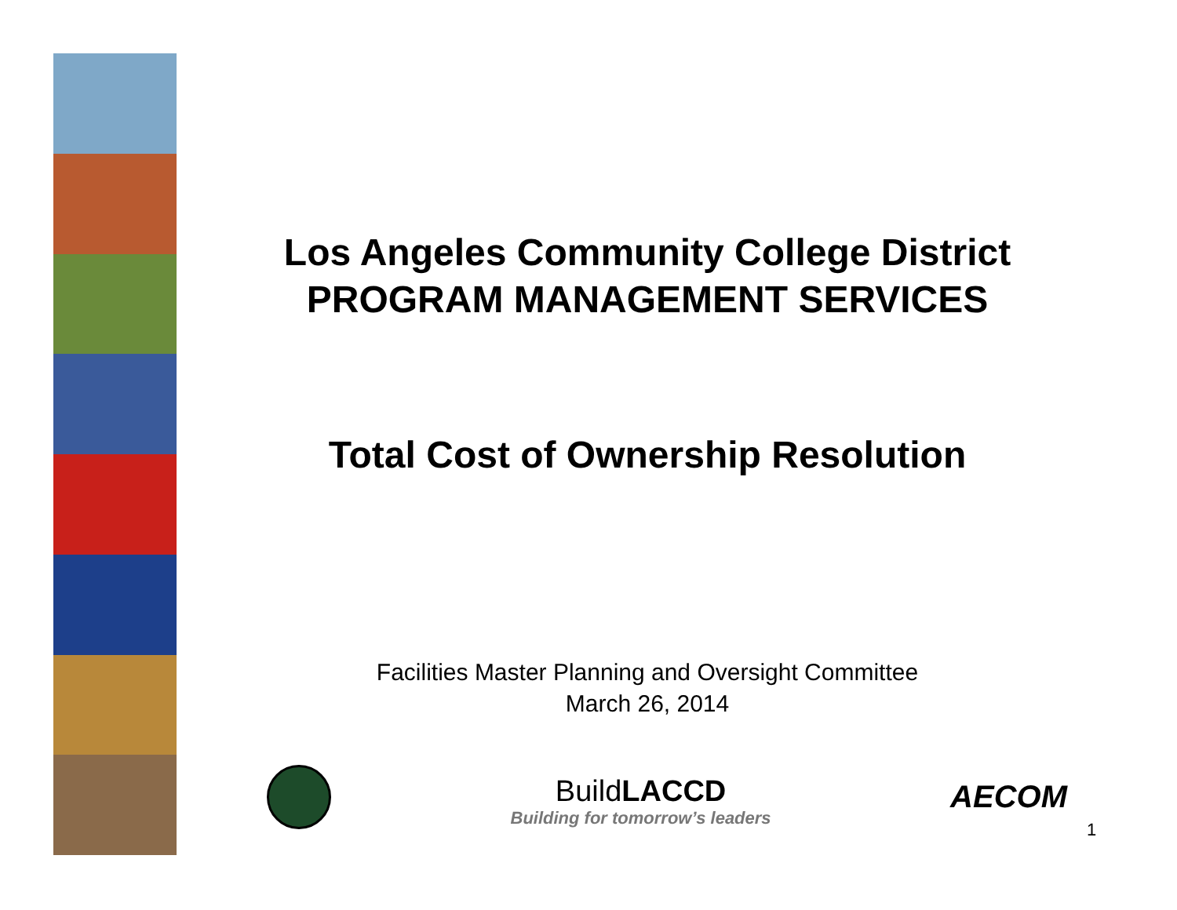Los Angeles Community College District
PROGRAM MANAGEMENT SERVICES
Total Cost of Ownership Resolution
Facilities Master Planning and Oversight Committee
March 26, 2014
BuildLACCD
Building for tomorrow’s leaders
AECOM
1